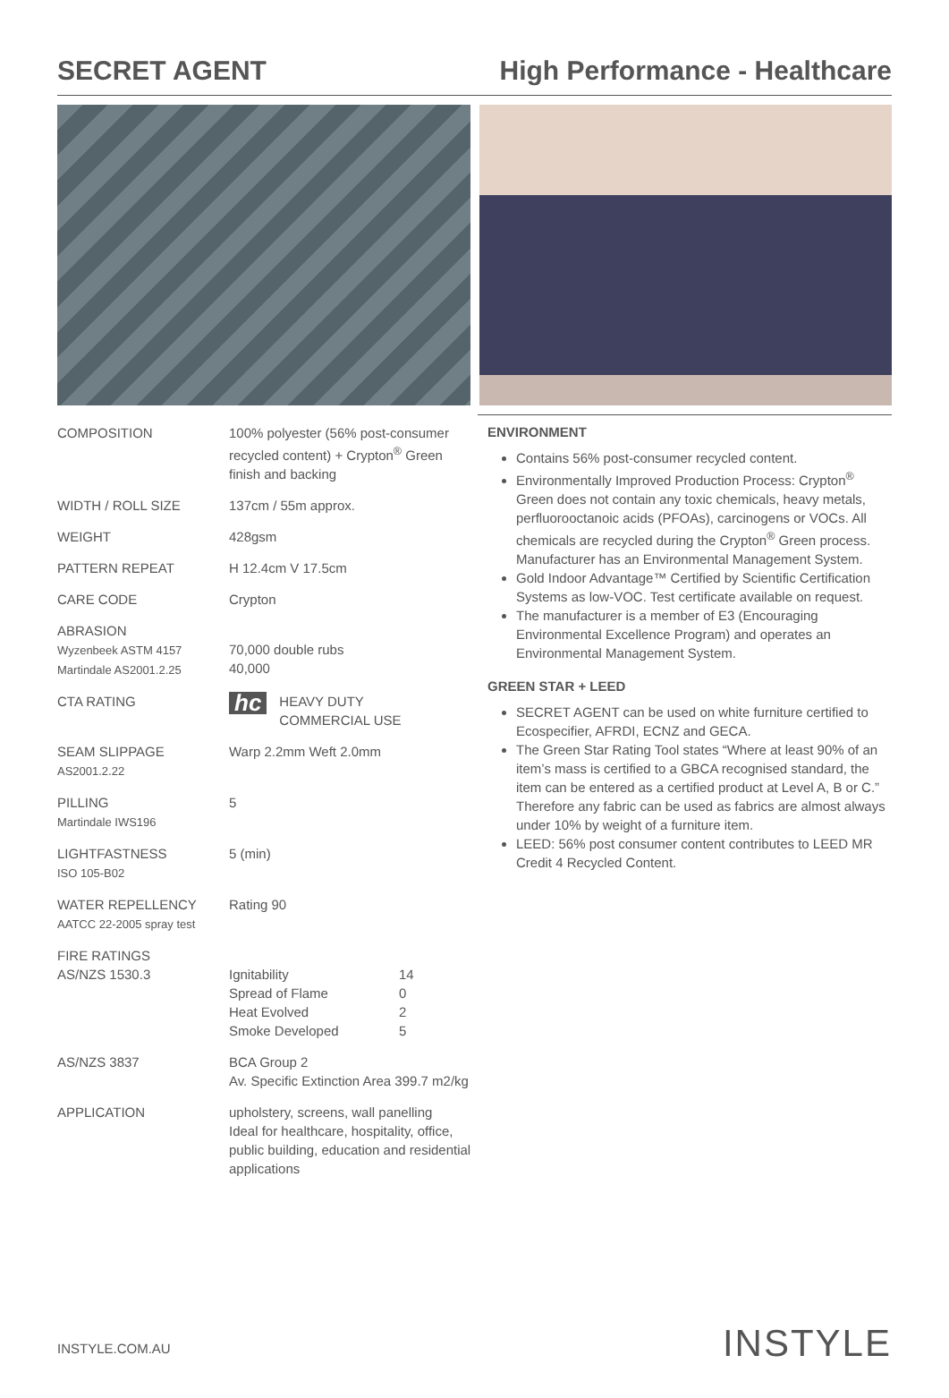SECRET AGENT High Performance - Healthcare
| COMPOSITION | 100% polyester (56% post-consumer recycled content) + Crypton<sup>®</sup> Green finish and backing |
| WIDTH / ROLL SIZE | 137cm / 55m approx. |
| WEIGHT | 428gsm |
| PATTERN REPEAT | H 12.4cm V 17.5cm |
| CARE CODE | Crypton |
| ABRASION Wyzenbeek ASTM 4157 Martindale AS2001.2.25 | 70,000 double rubs 40,000 |
| CTA RATING | hc HEAVY DUTY COMMERCIAL USE |
| SEAM SLIPPAGE AS2001.2.22 | Warp 2.2mm Weft 2.0mm |
| PILLING Martindale IWS196 | 5 |
| LIGHTFASTNESS ISO 105-B02 | 5 (min) |
| WATER REPELLENCY AATCC 22-2005 spray test | Rating 90 |
| FIRE RATINGS AS/NZS 1530.3 | / Ignitability / 14 / / Spread of Flame / 0 / / Heat Evolved / 2 / / Smoke Developed / 5 / |
| AS/NZS 3837 | BCA Group 2 Av. Specific Extinction Area 399.7 m2/kg |
| APPLICATION | upholstery, screens, wall panelling Ideal for healthcare, hospitality, office, public building, education and residential applications |
ENVIRONMENT
Contains 56% post-consumer recycled content.
Environmentally Improved Production Process: Crypton<sup>®</sup> Green does not contain any toxic chemicals, heavy metals, perfluorooctanoic acids (PFOAs), carcinogens or VOCs. All chemicals are recycled during the Crypton<sup>®</sup> Green process. Manufacturer has an Environmental Management System.
Gold Indoor Advantage™ Certified by Scientific Certification Systems as low-VOC. Test certificate available on request.
The manufacturer is a member of E3 (Encouraging Environmental Excellence Program) and operates an Environmental Management System.
GREEN STAR + LEED
SECRET AGENT can be used on white furniture certified to Ecospecifier, AFRDI, ECNZ and GECA.
The Green Star Rating Tool states “Where at least 90% of an item’s mass is certified to a GBCA recognised standard, the item can be entered as a certified product at Level A, B or C.” Therefore any fabric can be used as fabrics are almost always under 10% by weight of a furniture item.
LEED: 56% post consumer content contributes to LEED MR Credit 4 Recycled Content.
INSTYLE.COM.AU INSTYLE